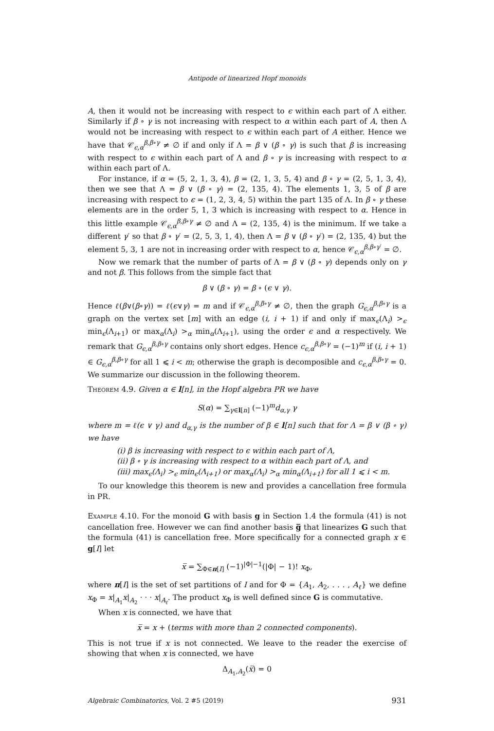Antipode of linearized Hopf monoids
A, then it would not be increasing with respect to ϵ within each part of Λ either. Similarly if β ∘ γ is not increasing with respect to α within each part of A, then Λ would not be increasing with respect to ϵ within each part of A either. Hence we have that 𝒞<sub>ϵ,α</sub><sup>β,β∘γ</sup> ≠ ∅ if and only if Λ = β ∨ (β ∘ γ) is such that β is increasing with respect to ϵ within each part of Λ and β ∘ γ is increasing with respect to α within each part of Λ.
For instance, if α = (5, 2, 1, 3, 4), β = (2, 1, 3, 5, 4) and β ∘ γ = (2, 5, 1, 3, 4), then we see that Λ = β ∨ (β ∘ γ) = (2, 135, 4). The elements 1, 3, 5 of β are increasing with respect to ϵ = (1, 2, 3, 4, 5) within the part 135 of Λ. In β ∘ γ these elements are in the order 5, 1, 3 which is increasing with respect to α. Hence in this little example 𝒞<sub>ϵ,α</sub><sup>β,β∘γ</sup> ≠ ∅ and Λ = (2, 135, 4) is the minimum. If we take a different γ′ so that β ∘ γ′ = (2, 5, 3, 1, 4), then Λ = β ∨ (β ∘ γ′) = (2, 135, 4) but the element 5, 3, 1 are not in increasing order with respect to α, hence 𝒞<sub>ϵ,α</sub><sup>β,β∘γ′</sup> = ∅.
Now we remark that the number of parts of Λ = β ∨ (β ∘ γ) depends only on γ and not β. This follows from the simple fact that
β ∨ (β ∘ γ) = β ∘ (ϵ ∨ γ).
Hence ℓ(β∨(β∘γ)) = ℓ(ϵ∨γ) = m and if 𝒞<sub>ϵ,α</sub><sup>β,β∘γ</sup> ≠ ∅, then the graph G<sub>ϵ,α</sub><sup>β,β∘γ</sup> is a graph on the vertex set [m] with an edge (i, i + 1) if and only if max<sub>ϵ</sub>(Λ<sub>i</sub>) ><sub>ϵ</sub> min<sub>ϵ</sub>(Λ<sub>i+1</sub>) or max<sub>α</sub>(Λ<sub>i</sub>) ><sub>α</sub> min<sub>α</sub>(Λ<sub>i+1</sub>), using the order ϵ and α respectively. We remark that G<sub>ϵ,α</sub><sup>β,β∘γ</sup> contains only short edges. Hence c<sub>ϵ,α</sub><sup>β,β∘γ</sup> = (−1)<sup>m</sup> if (i, i + 1) ∈ G<sub>ϵ,α</sub><sup>β,β∘γ</sup> for all 1 ⩽ i < m; otherwise the graph is decomposible and c<sub>ϵ,α</sub><sup>β,β∘γ</sup> = 0. We summarize our discussion in the following theorem.
Theorem 4.9. Given α ∈ l[n], in the Hopf algebra PR we have
S(α) = ∑<sub>γ∈l[n]</sub> (−1)<sup>m</sup>d<sub>α,γ</sub> γ
where m = ℓ(ϵ ∨ γ) and d<sub>α,γ</sub> is the number of β ∈ l[n] such that for Λ = β ∨ (β ∘ γ) we have
(i) β is increasing with respect to ϵ within each part of Λ,
(ii) β ∘ γ is increasing with respect to α within each part of Λ, and
(iii) max<sub>ϵ</sub>(Λ<sub>i</sub>) ><sub>ϵ</sub> min<sub>ϵ</sub>(Λ<sub>i+1</sub>) or max<sub>α</sub>(Λ<sub>i</sub>) ><sub>α</sub> min<sub>α</sub>(Λ<sub>i+1</sub>) for all 1 ⩽ i < m.
To our knowledge this theorem is new and provides a cancellation free formula in PR.
Example 4.10. For the monoid G with basis g in Section 1.4 the formula (41) is not cancellation free. However we can find another basis g̅ that linearizes G such that the formula (41) is cancellation free. More specifically for a connected graph x ∈ g[I] let
x̅ = ∑<sub>Φ∈π[I]</sub> (−1)<sup>|Φ|−1</sup>(|Φ| − 1)! x<sub>Φ</sub>,
where π[I] is the set of set partitions of I and for Φ = {A<sub>1</sub>, A<sub>2</sub>, . . . , A<sub>ℓ</sub>} we define x<sub>Φ</sub> = x|<sub>A<sub>1</sub></sub>x|<sub>A<sub>2</sub></sub> · · · x|<sub>A<sub>ℓ</sub></sub>. The product x<sub>Φ</sub> is well defined since G is commutative.
When x is connected, we have that
x̅ = x + (terms with more than 2 connected components).
This is not true if x is not connected. We leave to the reader the exercise of showing that when x is connected, we have
Δ<sub>A<sub>1</sub>,A<sub>2</sub></sub>(x̅) = 0
Algebraic Combinatorics, Vol. 2 #5 (2019) 931